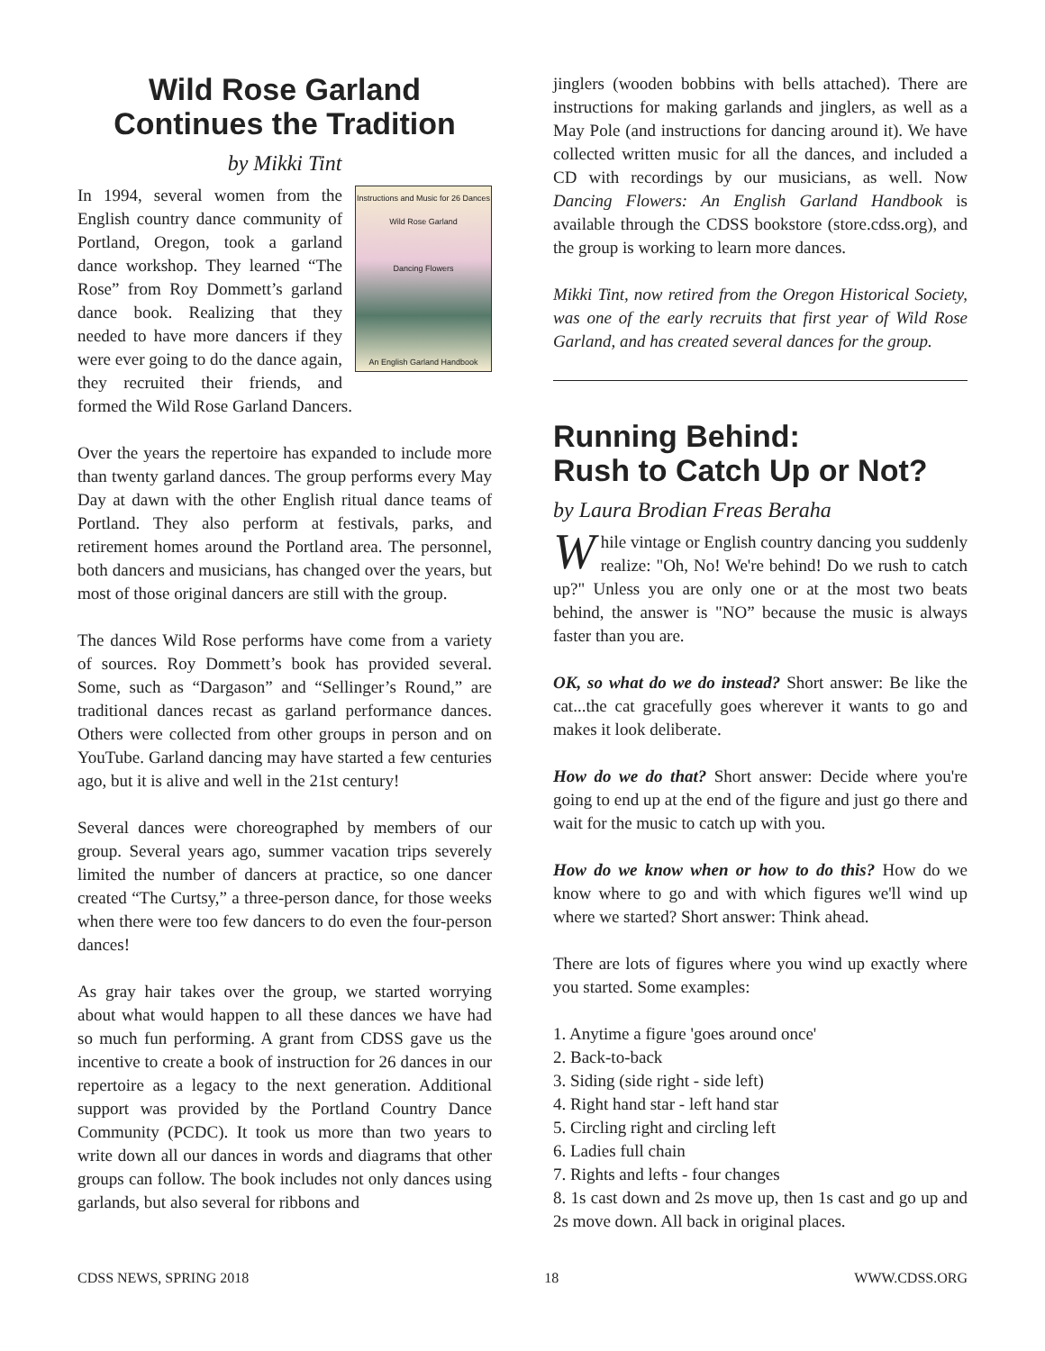Wild Rose Garland
Continues the Tradition
by Mikki Tint
Instructions and Music for 26 Dances
Wild Rose Garland
Dancing Flowers
An English Garland Handbook
In 1994, several women from the English country dance community of Portland, Oregon, took a garland dance workshop. They learned “The Rose” from Roy Dommett’s garland dance book. Realizing that they needed to have more dancers if they were ever going to do the dance again, they recruited their friends, and formed the Wild Rose Garland Dancers.
Over the years the repertoire has expanded to include more than twenty garland dances. The group performs every May Day at dawn with the other English ritual dance teams of Portland. They also perform at festivals, parks, and retirement homes around the Portland area. The personnel, both dancers and musicians, has changed over the years, but most of those original dancers are still with the group.
The dances Wild Rose performs have come from a variety of sources. Roy Dommett’s book has provided several. Some, such as “Dargason” and “Sellinger’s Round,” are traditional dances recast as garland performance dances. Others were collected from other groups in person and on YouTube. Garland dancing may have started a few centuries ago, but it is alive and well in the 21st century!
Several dances were choreographed by members of our group. Several years ago, summer vacation trips severely limited the number of dancers at practice, so one dancer created “The Curtsy,” a three-person dance, for those weeks when there were too few dancers to do even the four-person dances!
As gray hair takes over the group, we started worrying about what would happen to all these dances we have had so much fun performing. A grant from CDSS gave us the incentive to create a book of instruction for 26 dances in our repertoire as a legacy to the next generation. Additional support was provided by the Portland Country Dance Community (PCDC). It took us more than two years to write down all our dances in words and diagrams that other groups can follow. The book includes not only dances using garlands, but also several for ribbons and
jinglers (wooden bobbins with bells attached). There are instructions for making garlands and jinglers, as well as a May Pole (and instructions for dancing around it). We have collected written music for all the dances, and included a CD with recordings by our musicians, as well. Now Dancing Flowers: An English Garland Handbook is available through the CDSS bookstore (store.cdss.org), and the group is working to learn more dances.
Mikki Tint, now retired from the Oregon Historical Society, was one of the early recruits that first year of Wild Rose Garland, and has created several dances for the group.
Running Behind:
Rush to Catch Up or Not?
by Laura Brodian Freas Beraha
While vintage or English country dancing you suddenly realize: "Oh, No! We're behind! Do we rush to catch up?" Unless you are only one or at the most two beats behind, the answer is "NO” because the music is always faster than you are.
OK, so what do we do instead? Short answer: Be like the cat...the cat gracefully goes wherever it wants to go and makes it look deliberate.
How do we do that? Short answer: Decide where you're going to end up at the end of the figure and just go there and wait for the music to catch up with you.
How do we know when or how to do this? How do we know where to go and with which figures we'll wind up where we started? Short answer: Think ahead.
There are lots of figures where you wind up exactly where you started. Some examples:
1. Anytime a figure 'goes around once'
2. Back-to-back
3. Siding (side right - side left)
4. Right hand star - left hand star
5. Circling right and circling left
6. Ladies full chain
7. Rights and lefts - four changes
8. 1s cast down and 2s move up, then 1s cast and go up and 2s move down. All back in original places.
CDSS NEWS, SPRING 2018 18 WWW.CDSS.ORG